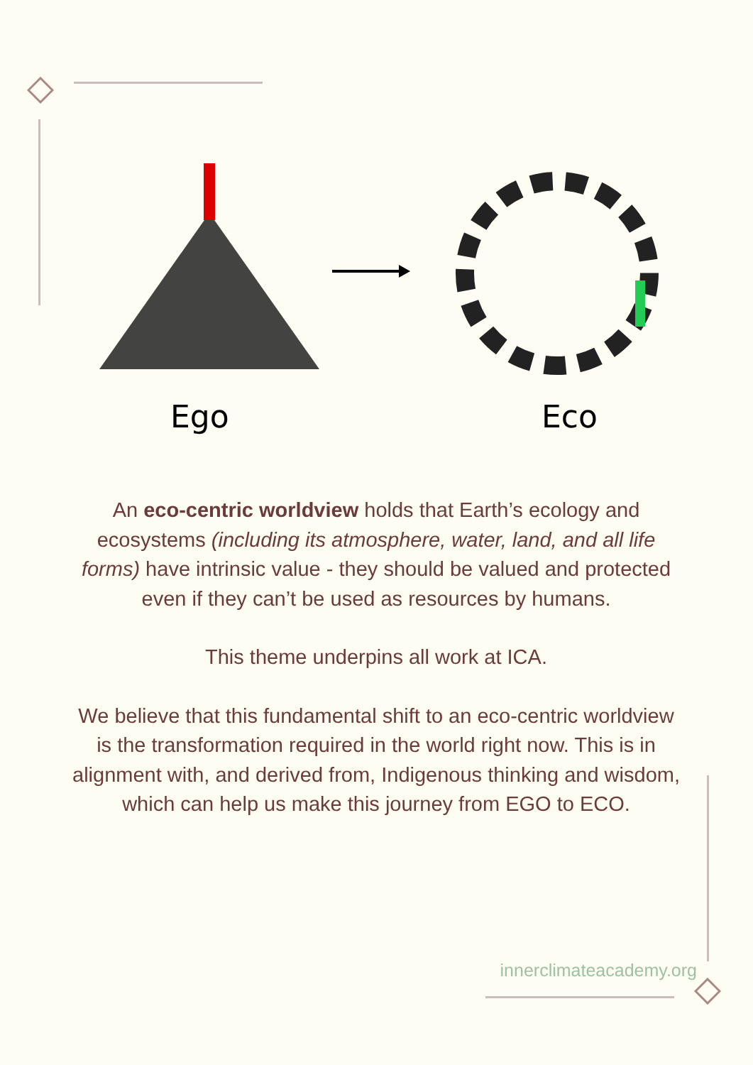Ego
Eco
An eco-centric worldview holds that Earth’s ecology and ecosystems (including its atmosphere, water, land, and all life forms) have intrinsic value - they should be valued and protected even if they can’t be used as resources by humans.
This theme underpins all work at ICA.
We believe that this fundamental shift to an eco-centric worldview is the transformation required in the world right now. This is in alignment with, and derived from, Indigenous thinking and wisdom, which can help us make this journey from EGO to ECO.
innerclimateacademy.org